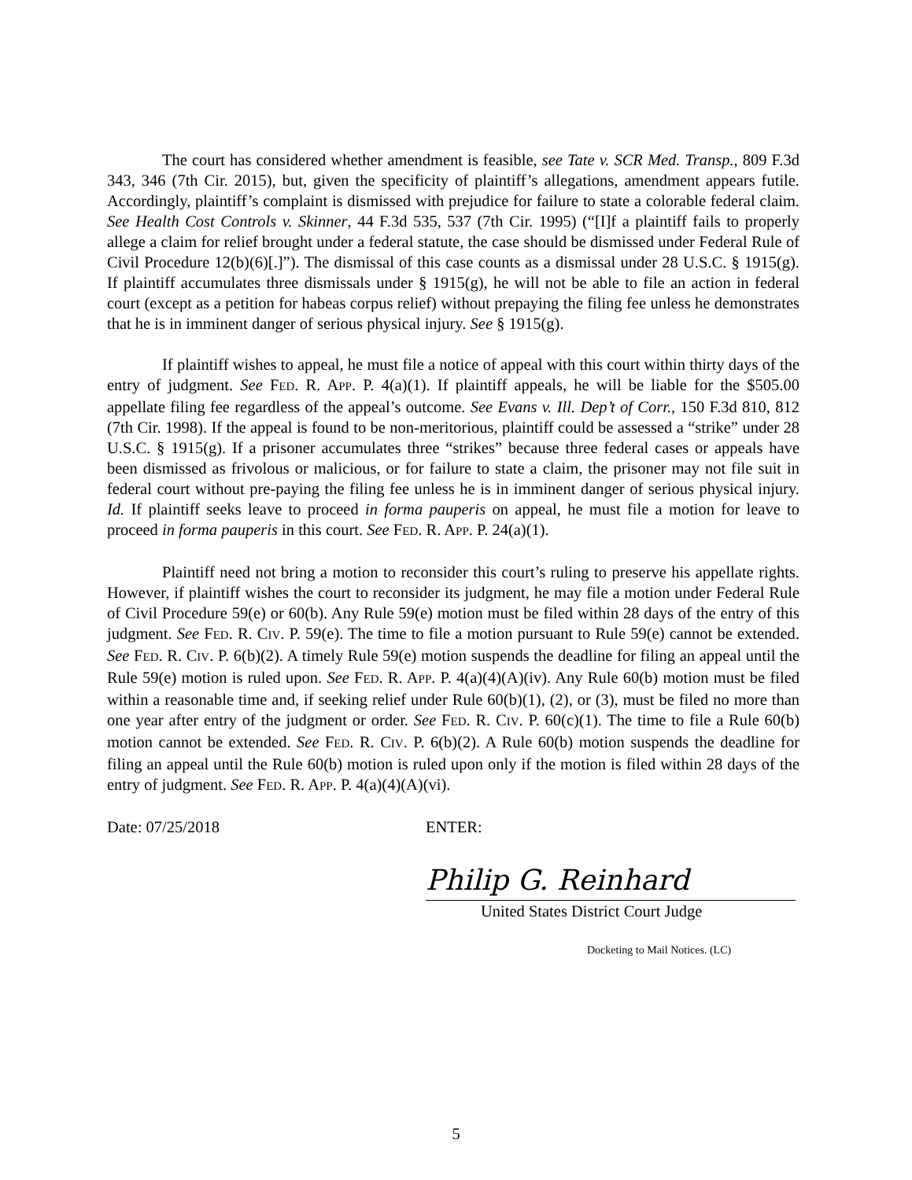The court has considered whether amendment is feasible, see Tate v. SCR Med. Transp., 809 F.3d 343, 346 (7th Cir. 2015), but, given the specificity of plaintiff’s allegations, amendment appears futile. Accordingly, plaintiff’s complaint is dismissed with prejudice for failure to state a colorable federal claim. See Health Cost Controls v. Skinner, 44 F.3d 535, 537 (7th Cir. 1995) (“[I]f a plaintiff fails to properly allege a claim for relief brought under a federal statute, the case should be dismissed under Federal Rule of Civil Procedure 12(b)(6)[.]”). The dismissal of this case counts as a dismissal under 28 U.S.C. § 1915(g). If plaintiff accumulates three dismissals under § 1915(g), he will not be able to file an action in federal court (except as a petition for habeas corpus relief) without prepaying the filing fee unless he demonstrates that he is in imminent danger of serious physical injury. See § 1915(g).
If plaintiff wishes to appeal, he must file a notice of appeal with this court within thirty days of the entry of judgment. See FED. R. APP. P. 4(a)(1). If plaintiff appeals, he will be liable for the $505.00 appellate filing fee regardless of the appeal’s outcome. See Evans v. Ill. Dep’t of Corr., 150 F.3d 810, 812 (7th Cir. 1998). If the appeal is found to be non-meritorious, plaintiff could be assessed a “strike” under 28 U.S.C. § 1915(g). If a prisoner accumulates three “strikes” because three federal cases or appeals have been dismissed as frivolous or malicious, or for failure to state a claim, the prisoner may not file suit in federal court without pre-paying the filing fee unless he is in imminent danger of serious physical injury. Id. If plaintiff seeks leave to proceed in forma pauperis on appeal, he must file a motion for leave to proceed in forma pauperis in this court. See FED. R. APP. P. 24(a)(1).
Plaintiff need not bring a motion to reconsider this court’s ruling to preserve his appellate rights. However, if plaintiff wishes the court to reconsider its judgment, he may file a motion under Federal Rule of Civil Procedure 59(e) or 60(b). Any Rule 59(e) motion must be filed within 28 days of the entry of this judgment. See FED. R. CIV. P. 59(e). The time to file a motion pursuant to Rule 59(e) cannot be extended. See FED. R. CIV. P. 6(b)(2). A timely Rule 59(e) motion suspends the deadline for filing an appeal until the Rule 59(e) motion is ruled upon. See FED. R. APP. P. 4(a)(4)(A)(iv). Any Rule 60(b) motion must be filed within a reasonable time and, if seeking relief under Rule 60(b)(1), (2), or (3), must be filed no more than one year after entry of the judgment or order. See FED. R. CIV. P. 60(c)(1). The time to file a Rule 60(b) motion cannot be extended. See FED. R. CIV. P. 6(b)(2). A Rule 60(b) motion suspends the deadline for filing an appeal until the Rule 60(b) motion is ruled upon only if the motion is filed within 28 days of the entry of judgment. See FED. R. APP. P. 4(a)(4)(A)(vi).
Date: 07/25/2018 ENTER:
Philip G. Reinhard
United States District Court Judge
Docketing to Mail Notices. (LC)
5